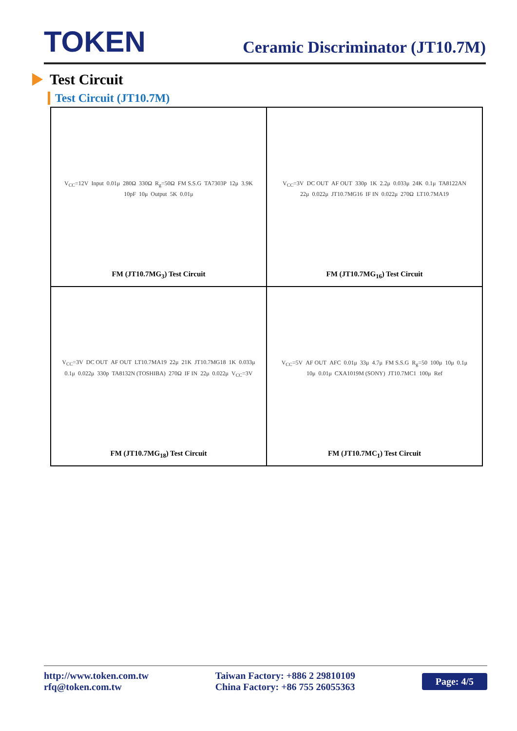TOKEN
Ceramic Discriminator (JT10.7M)
Test Circuit
Test Circuit (JT10.7M)
V<sub>CC</sub>=12V Input 0.01μ 280Ω 330Ω R<sub>g</sub>=50Ω FM S.S.G TA7303P 12μ 3.9K 10pF 10μ Output 5K 0.01μ
FM (JT10.7MG<sub>3</sub>) Test Circuit
V<sub>CC</sub>=3V DC OUT AF OUT 330p 1K 2.2μ 0.033μ 24K 0.1μ TA8122AN 22μ 0.022μ JT10.7MG16 IF IN 0.022μ 270Ω LT10.7MA19
FM (JT10.7MG<sub>16</sub>) Test Circuit
V<sub>CC</sub>=3V DC OUT AF OUT LT10.7MA19 22μ 21K JT10.7MG18 1K 0.033μ 0.1μ 0.022μ 330p TA8132N (TOSHIBA) 270Ω IF IN 22μ 0.022μ V<sub>CC</sub>=3V
FM (JT10.7MG<sub>18</sub>) Test Circuit
V<sub>CC</sub>=5V AF OUT AFC 0.01μ 33μ 4.7μ FM S.S.G R<sub>g</sub>=50 100μ 10μ 0.1μ 10μ 0.01μ CXA1019M (SONY) JT10.7MC1 100μ Ref
FM (JT10.7MC<sub>1</sub>) Test Circuit
http://www.token.com.tw
rfq@token.com.tw
Taiwan Factory: +886 2 29810109
China Factory: +86 755 26055363
Page: 4/5